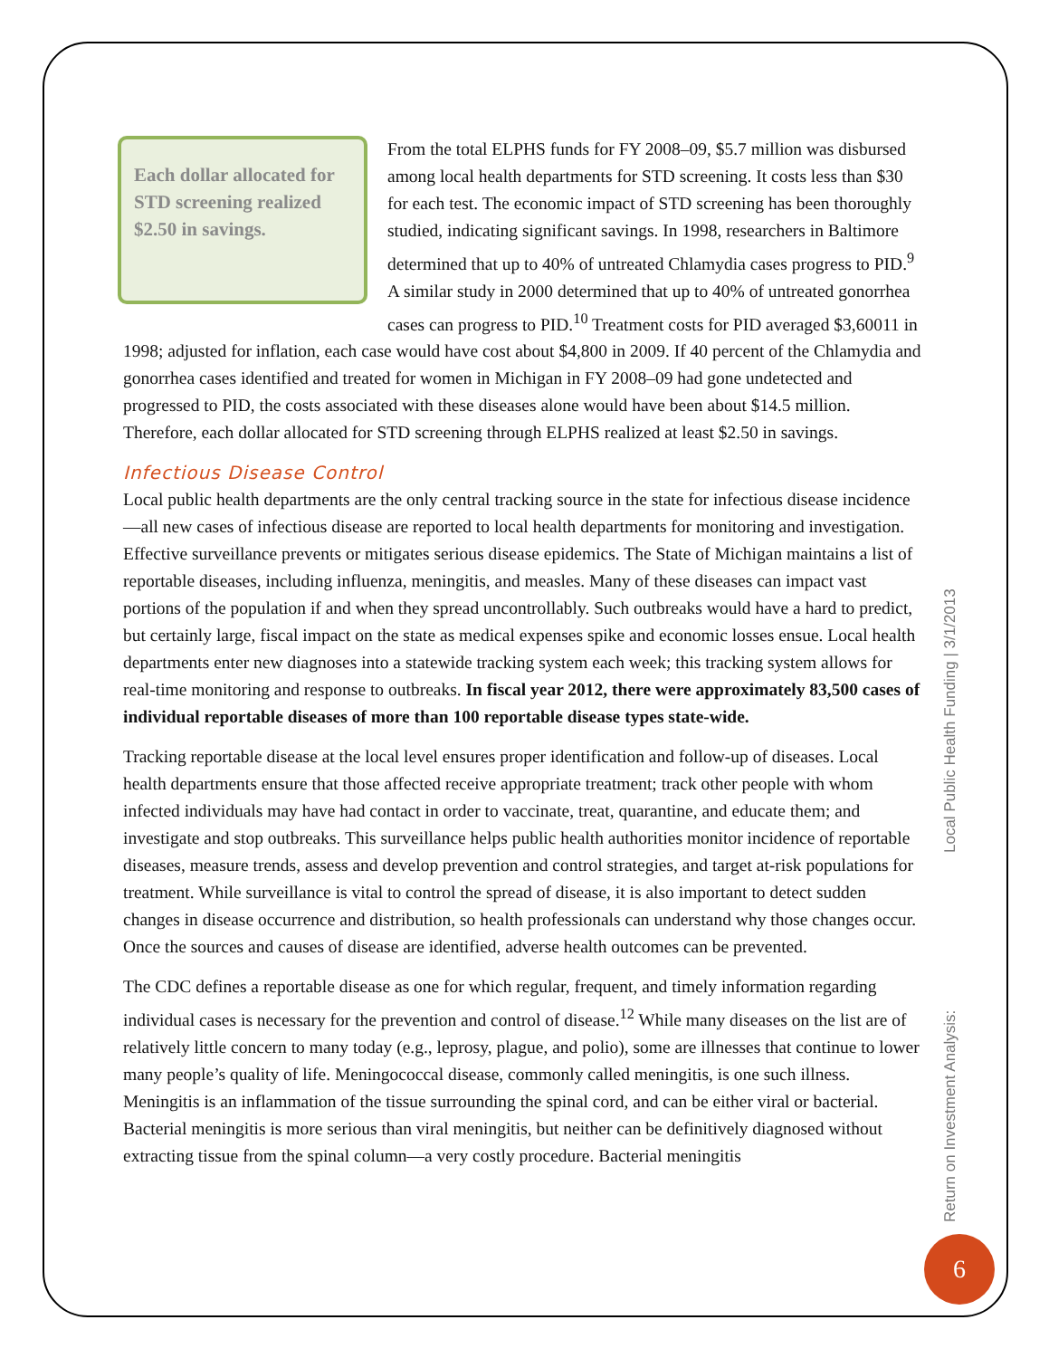Each dollar allocated for STD screening realized $2.50 in savings.
From the total ELPHS funds for FY 2008–09, $5.7 million was disbursed among local health departments for STD screening. It costs less than $30 for each test. The economic impact of STD screening has been thoroughly studied, indicating significant savings. In 1998, researchers in Baltimore determined that up to 40% of untreated Chlamydia cases progress to PID.<sup>9</sup> A similar study in 2000 determined that up to 40% of untreated gonorrhea cases can progress to PID.<sup>10</sup> Treatment costs for PID averaged $3,60011 in 1998; adjusted for inflation, each case would have cost about $4,800 in 2009. If 40 percent of the Chlamydia and gonorrhea cases identified and treated for women in Michigan in FY 2008–09 had gone undetected and progressed to PID, the costs associated with these diseases alone would have been about $14.5 million. Therefore, each dollar allocated for STD screening through ELPHS realized at least $2.50 in savings.
Infectious Disease Control
Local public health departments are the only central tracking source in the state for infectious disease incidence—all new cases of infectious disease are reported to local health departments for monitoring and investigation. Effective surveillance prevents or mitigates serious disease epidemics. The State of Michigan maintains a list of reportable diseases, including influenza, meningitis, and measles. Many of these diseases can impact vast portions of the population if and when they spread uncontrollably. Such outbreaks would have a hard to predict, but certainly large, fiscal impact on the state as medical expenses spike and economic losses ensue. Local health departments enter new diagnoses into a statewide tracking system each week; this tracking system allows for real-time monitoring and response to outbreaks. In fiscal year 2012, there were approximately 83,500 cases of individual reportable diseases of more than 100 reportable disease types state-wide.
Tracking reportable disease at the local level ensures proper identification and follow-up of diseases. Local health departments ensure that those affected receive appropriate treatment; track other people with whom infected individuals may have had contact in order to vaccinate, treat, quarantine, and educate them; and investigate and stop outbreaks. This surveillance helps public health authorities monitor incidence of reportable diseases, measure trends, assess and develop prevention and control strategies, and target at-risk populations for treatment. While surveillance is vital to control the spread of disease, it is also important to detect sudden changes in disease occurrence and distribution, so health professionals can understand why those changes occur. Once the sources and causes of disease are identified, adverse health outcomes can be prevented.
The CDC defines a reportable disease as one for which regular, frequent, and timely information regarding individual cases is necessary for the prevention and control of disease.<sup>12</sup> While many diseases on the list are of relatively little concern to many today (e.g., leprosy, plague, and polio), some are illnesses that continue to lower many people’s quality of life. Meningococcal disease, commonly called meningitis, is one such illness. Meningitis is an inflammation of the tissue surrounding the spinal cord, and can be either viral or bacterial. Bacterial meningitis is more serious than viral meningitis, but neither can be definitively diagnosed without extracting tissue from the spinal column—a very costly procedure. Bacterial meningitis
Return on Investment Analysis: Local Public Health Funding | 3/1/2013
6